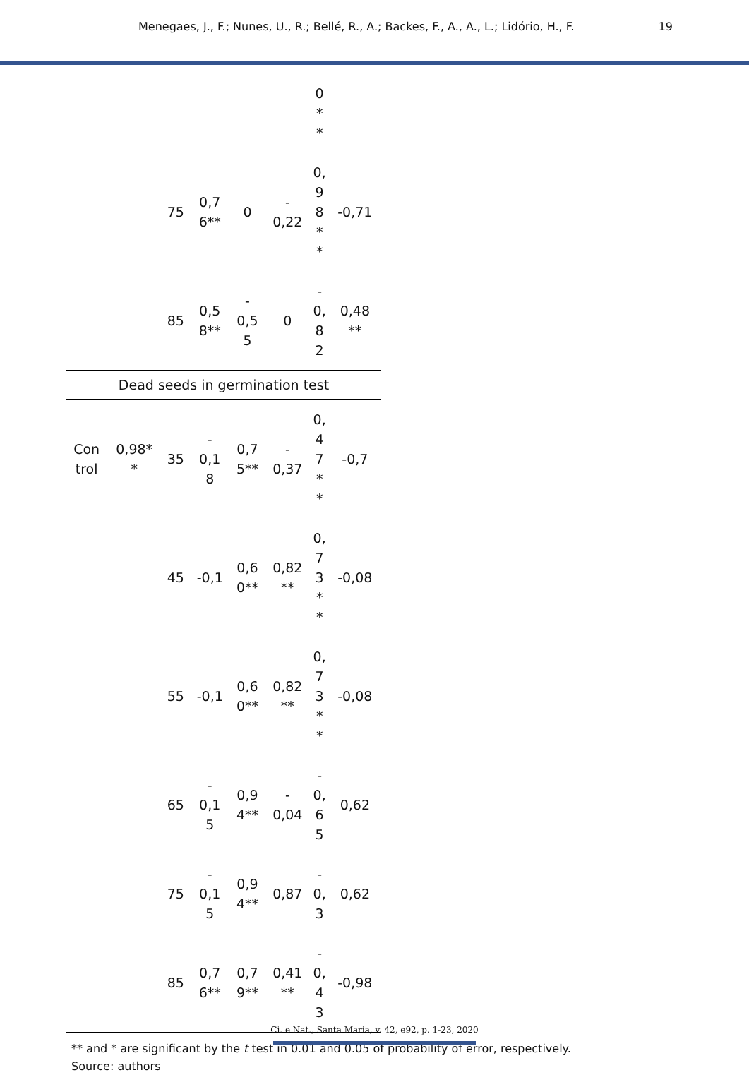Menegaes, J., F.; Nunes, U., R.; Bellé, R., A.; Backes, F., A., A., L.; Lidório, H., F. 19
| | | | | | | 0 * * | |
| | | 75 | 0,7 6** | 0 | - 0,22 | 0, 9 8 * * | -0,71 |
| | | 85 | 0,5 8** | - 0,5 5 | 0 | - 0, 8 2 | 0,48 ** |
| Dead seeds in germination test | | | | | | | |
| Con trol | 0,98* * | 35 | - 0,1 8 | 0,7 5** | - 0,37 | 0, 4 7 * * | -0,7 |
| | | 45 | -0,1 | 0,6 0** | 0,82 ** | 0, 7 3 * * | -0,08 |
| | | 55 | -0,1 | 0,6 0** | 0,82 ** | 0, 7 3 * * | -0,08 |
| | | 65 | - 0,1 5 | 0,9 4** | - 0,04 | - 0, 6 5 | 0,62 |
| | | 75 | - 0,1 5 | 0,9 4** | 0,87 | - 0, 3 | 0,62 |
| | | 85 | 0,7 6** | 0,7 9** | 0,41 ** | - 0, 4 3 | -0,98 |
** and * are significant by the t test in 0.01 and 0.05 of probability of error, respectively.
Source: authors
Ci. e Nat., Santa Maria, v. 42, e92, p. 1-23, 2020